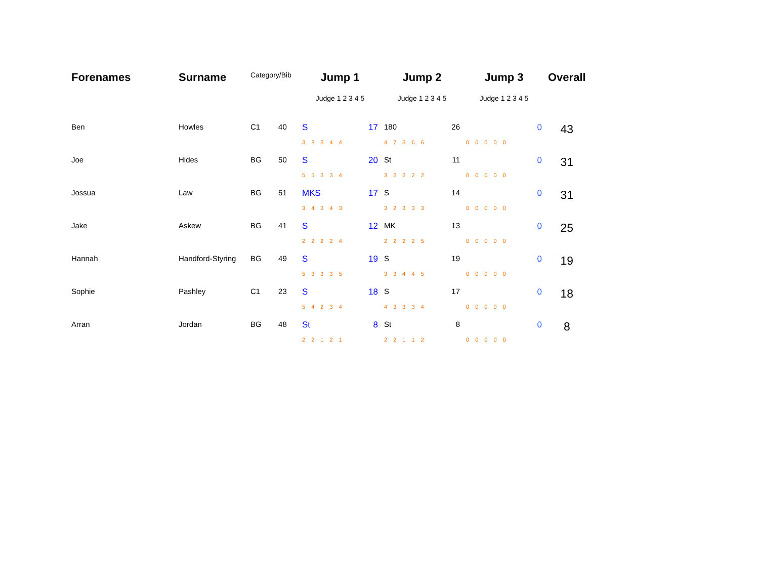| Forenames | Surname | Category/Bib | | Jump 1 | | Jump 2 | | Jump 3 | | Overall |
| --- | --- | --- | --- | --- | --- | --- | --- | --- | --- | --- |
| | | | | Judge 1 2 3 4 5 | | Judge 1 2 3 4 5 | | Judge 1 2 3 4 5 | | |
| Ben | Howles | C1 | 40 | S | 17 | 180 | 26 | | 0 | 43 |
| | | | | 3 3 3 4 4 | | 4 7 3 6 6 | | 0 0 0 0 0 | | |
| Joe | Hides | BG | 50 | S | 20 | St | 11 | | 0 | 31 |
| | | | | 5 5 3 3 4 | | 3 2 2 2 2 | | 0 0 0 0 0 | | |
| Jossua | Law | BG | 51 | MKS | 17 | S | 14 | | 0 | 31 |
| | | | | 3 4 3 4 3 | | 3 2 3 3 3 | | 0 0 0 0 0 | | |
| Jake | Askew | BG | 41 | S | 12 | MK | 13 | | 0 | 25 |
| | | | | 2 2 2 2 4 | | 2 2 2 2 5 | | 0 0 0 0 0 | | |
| Hannah | Handford-Styring | BG | 49 | S | 19 | S | 19 | | 0 | 19 |
| | | | | 5 3 3 3 5 | | 3 3 4 4 5 | | 0 0 0 0 0 | | |
| Sophie | Pashley | C1 | 23 | S | 18 | S | 17 | | 0 | 18 |
| | | | | 5 4 2 3 4 | | 4 3 3 3 4 | | 0 0 0 0 0 | | |
| Arran | Jordan | BG | 48 | St | 8 | St | 8 | | 0 | 8 |
| | | | | 2 2 1 2 1 | | 2 2 1 1 2 | | 0 0 0 0 0 | | |